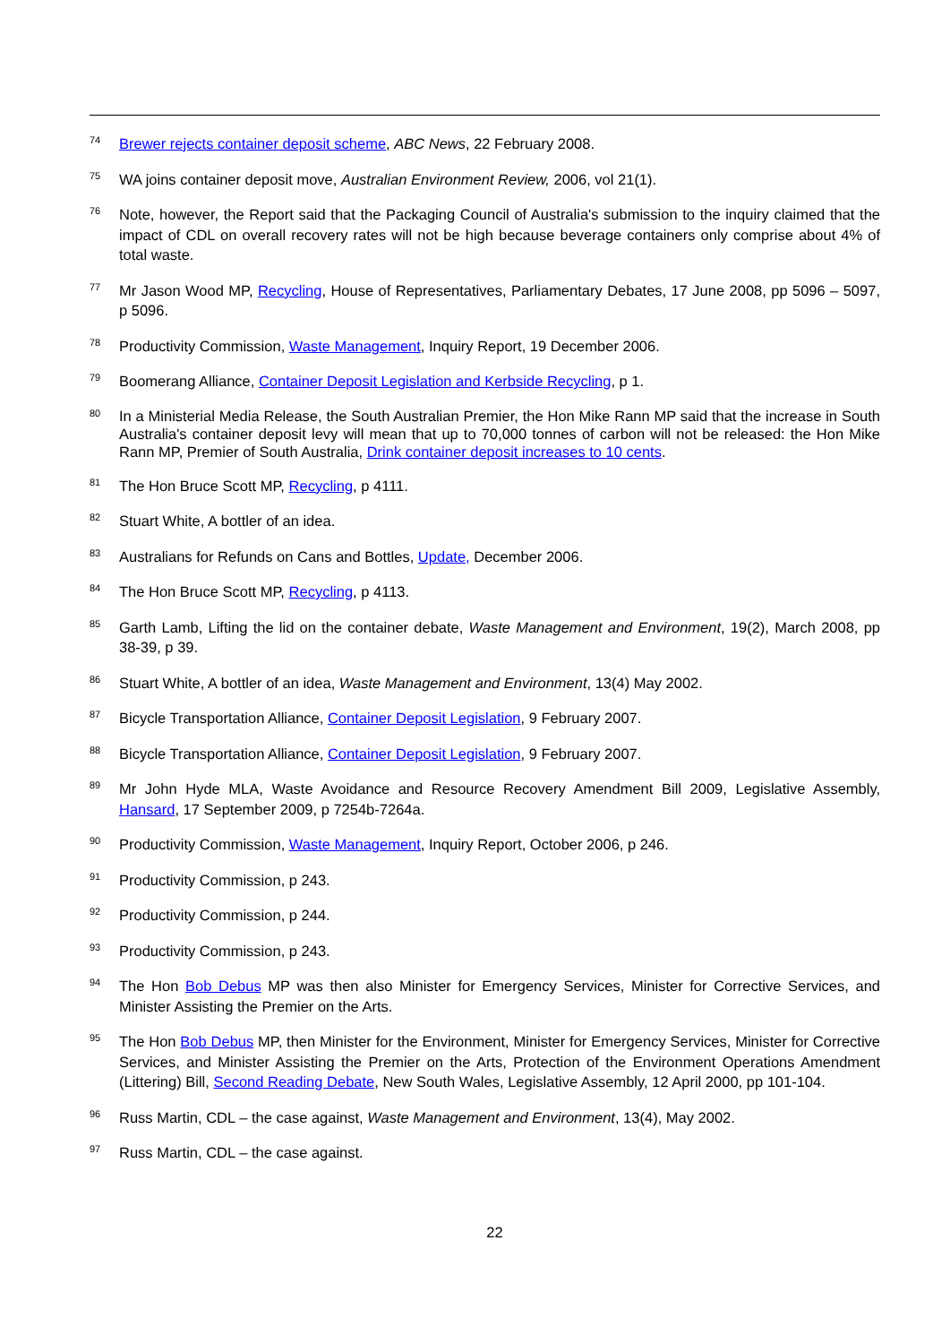74 Brewer rejects container deposit scheme, ABC News, 22 February 2008.
75 WA joins container deposit move, Australian Environment Review, 2006, vol 21(1).
76 Note, however, the Report said that the Packaging Council of Australia's submission to the inquiry claimed that the impact of CDL on overall recovery rates will not be high because beverage containers only comprise about 4% of total waste.
77 Mr Jason Wood MP, Recycling, House of Representatives, Parliamentary Debates, 17 June 2008, pp 5096 – 5097, p 5096.
78 Productivity Commission, Waste Management, Inquiry Report, 19 December 2006.
79 Boomerang Alliance, Container Deposit Legislation and Kerbside Recycling, p 1.
80 In a Ministerial Media Release, the South Australian Premier, the Hon Mike Rann MP said that the increase in South Australia's container deposit levy will mean that up to 70,000 tonnes of carbon will not be released: the Hon Mike Rann MP, Premier of South Australia, Drink container deposit increases to 10 cents.
81 The Hon Bruce Scott MP, Recycling, p 4111.
82 Stuart White, A bottler of an idea.
83 Australians for Refunds on Cans and Bottles, Update, December 2006.
84 The Hon Bruce Scott MP, Recycling, p 4113.
85 Garth Lamb, Lifting the lid on the container debate, Waste Management and Environment, 19(2), March 2008, pp 38-39, p 39.
86 Stuart White, A bottler of an idea, Waste Management and Environment, 13(4) May 2002.
87 Bicycle Transportation Alliance, Container Deposit Legislation, 9 February 2007.
88 Bicycle Transportation Alliance, Container Deposit Legislation, 9 February 2007.
89 Mr John Hyde MLA, Waste Avoidance and Resource Recovery Amendment Bill 2009, Legislative Assembly, Hansard, 17 September 2009, p 7254b-7264a.
90 Productivity Commission, Waste Management, Inquiry Report, October 2006, p 246.
91 Productivity Commission, p 243.
92 Productivity Commission, p 244.
93 Productivity Commission, p 243.
94 The Hon Bob Debus MP was then also Minister for Emergency Services, Minister for Corrective Services, and Minister Assisting the Premier on the Arts.
95 The Hon Bob Debus MP, then Minister for the Environment, Minister for Emergency Services, Minister for Corrective Services, and Minister Assisting the Premier on the Arts, Protection of the Environment Operations Amendment (Littering) Bill, Second Reading Debate, New South Wales, Legislative Assembly, 12 April 2000, pp 101-104.
96 Russ Martin, CDL – the case against, Waste Management and Environment, 13(4), May 2002.
97 Russ Martin, CDL – the case against.
22